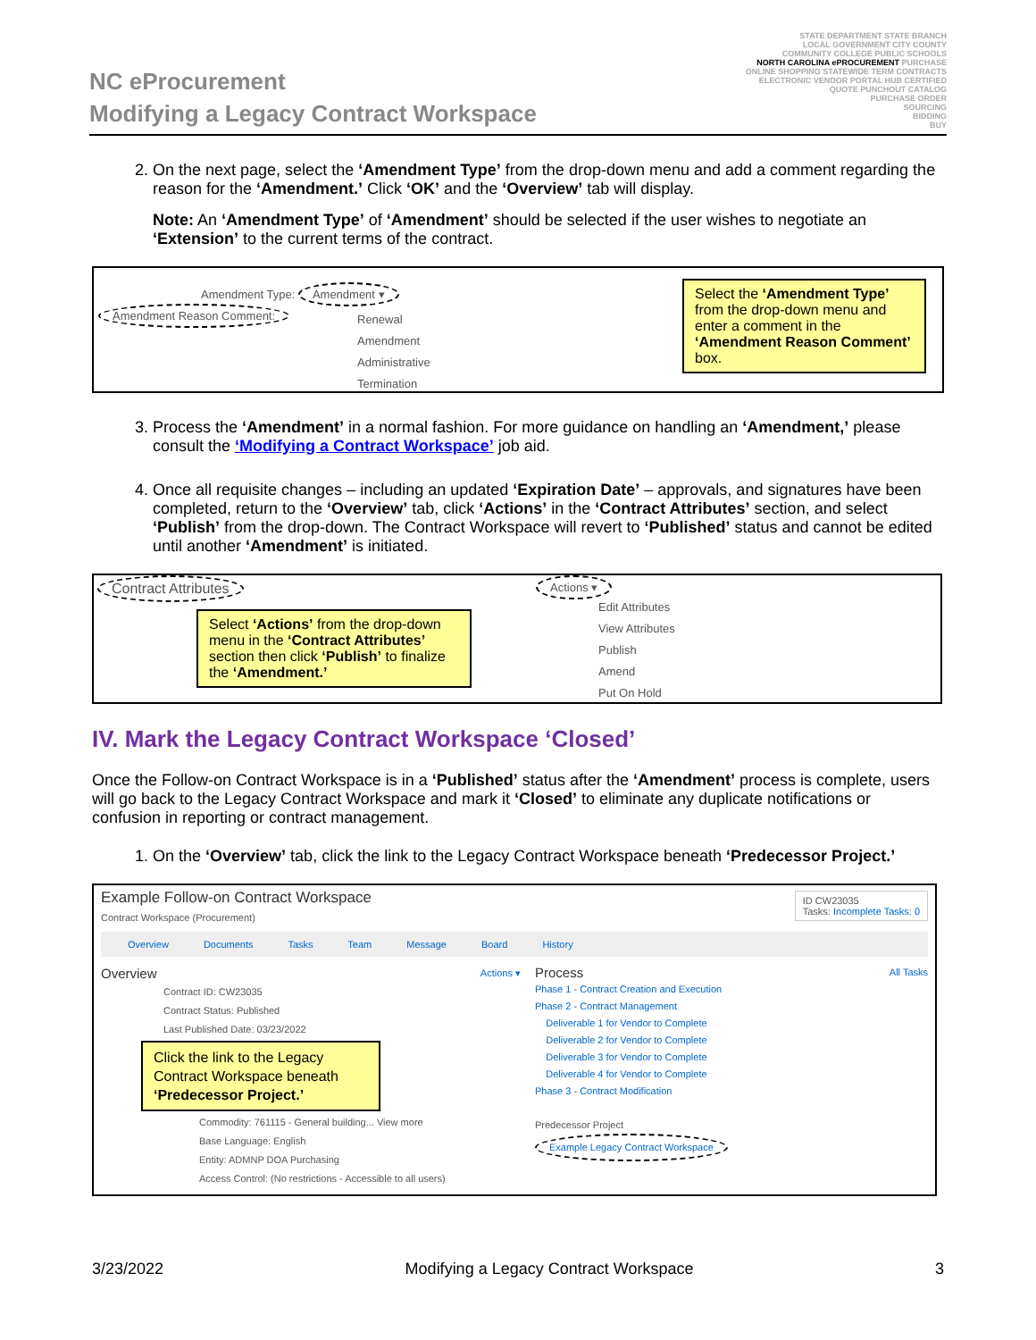NC eProcurement
Modifying a Legacy Contract Workspace
STATE DEPARTMENT STATE BRANCH
LOCAL GOVERNMENT CITY COUNTY
COMMUNITY COLLEGE PUBLIC SCHOOLS
NORTH CAROLINA ePROCUREMENT PURCHASE
ONLINE SHOPPING STATEWIDE TERM CONTRACTS
ELECTRONIC VENDOR PORTAL HUB CERTIFIED
QUOTE PUNCHOUT CATALOG
PURCHASE ORDER
SOURCING
BIDDING
BUY
2. On the next page, select the ‘Amendment Type’ from the drop-down menu and add a comment regarding the reason for the ‘Amendment.’ Click ‘OK’ and the ‘Overview’ tab will display.
Note: An ‘Amendment Type’ of ‘Amendment’ should be selected if the user wishes to negotiate an ‘Extension’ to the current terms of the contract.
Amendment Type: Amendment ▾
Amendment Reason Comment:
Renewal
Amendment
Administrative
Termination
Select the ‘Amendment Type’ from the drop-down menu and enter a comment in the ‘Amendment Reason Comment’ box.
3. Process the ‘Amendment’ in a normal fashion. For more guidance on handling an ‘Amendment,’ please consult the ‘Modifying a Contract Workspace’ job aid.
4. Once all requisite changes – including an updated ‘Expiration Date’ – approvals, and signatures have been completed, return to the ‘Overview’ tab, click ‘Actions’ in the ‘Contract Attributes’ section, and select ‘Publish’ from the drop-down. The Contract Workspace will revert to ‘Published’ status and cannot be edited until another ‘Amendment’ is initiated.
Contract Attributes Actions ▾
Edit Attributes
View Attributes
Publish
Amend
Put On Hold
Select ‘Actions’ from the drop-down menu in the ‘Contract Attributes’ section then click ‘Publish’ to finalize the ‘Amendment.’
IV. Mark the Legacy Contract Workspace ‘Closed’
Once the Follow-on Contract Workspace is in a ‘Published’ status after the ‘Amendment’ process is complete, users will go back to the Legacy Contract Workspace and mark it ‘Closed’ to eliminate any duplicate notifications or confusion in reporting or contract management.
1. On the ‘Overview’ tab, click the link to the Legacy Contract Workspace beneath ‘Predecessor Project.’
Example Follow-on Contract Workspace
ID CW23035
Tasks: Incomplete Tasks: 0
Contract Workspace (Procurement)
Overview Documents Tasks Team Message Board History
Overview Actions ▾
Contract ID: CW23035
Contract Status: Published
Last Published Date: 03/23/2022
Click the link to the Legacy Contract Workspace beneath ‘Predecessor Project.’
Commodity: 761115 - General building... View more
Base Language: English
Entity: ADMNP DOA Purchasing
Access Control: (No restrictions - Accessible to all users)
Process All Tasks
Phase 1 - Contract Creation and Execution
Phase 2 - Contract Management
Deliverable 1 for Vendor to Complete
Deliverable 2 for Vendor to Complete
Deliverable 3 for Vendor to Complete
Deliverable 4 for Vendor to Complete
Phase 3 - Contract Modification
Predecessor Project
Example Legacy Contract Workspace
3/23/2022 Modifying a Legacy Contract Workspace 3